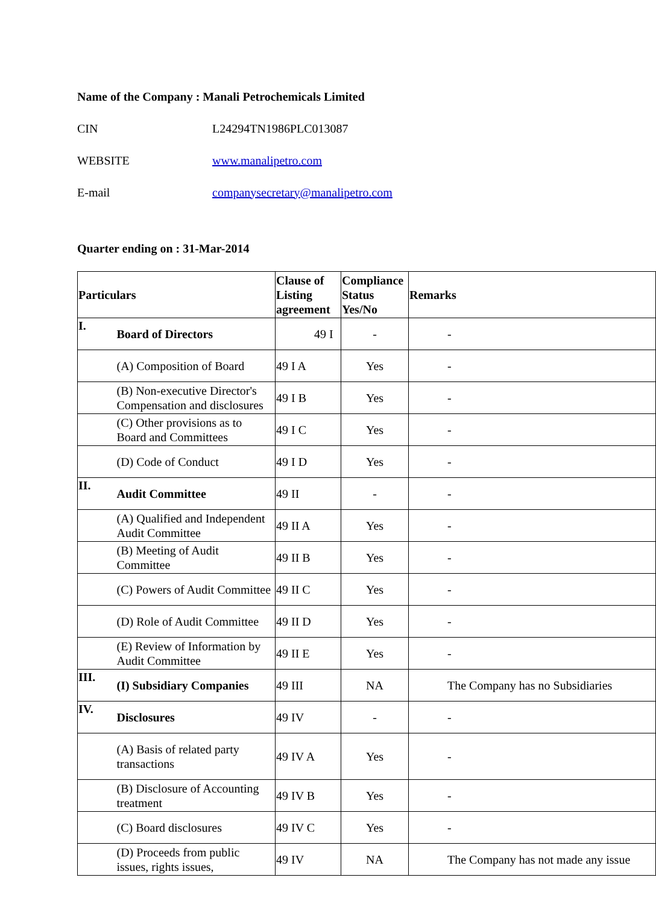| Name of the Company : Manali Petrochemicals Limited | |
| CIN | L24294TN1986PLC013087 |
| WEBSITE | www.manalipetro.com |
| E-mail | companysecretary@manalipetro.com |
Quarter ending on : 31-Mar-2014
| Particulars | | Clause of Listing agreement | Compliance Status Yes/No | Remarks |
| --- | --- | --- | --- | --- |
| I. | Board of Directors | 49 I | - | - |
| | (A) Composition of Board | 49 I A | Yes | - |
| | (B) Non-executive Director's Compensation and disclosures | 49 I B | Yes | - |
| | (C) Other provisions as to Board and Committees | 49 I C | Yes | - |
| | (D) Code of Conduct | 49 I D | Yes | - |
| II. | Audit Committee | 49 II | - | - |
| | (A) Qualified and Independent Audit Committee | 49 II A | Yes | - |
| | (B) Meeting of Audit Committee | 49 II B | Yes | - |
| | (C) Powers of Audit Committee | 49 II C | Yes | - |
| | (D) Role of Audit Committee | 49 II D | Yes | - |
| | (E) Review of Information by Audit Committee | 49 II E | Yes | - |
| III. | (I) Subsidiary Companies | 49 III | NA | The Company has no Subsidiaries |
| IV. | Disclosures | 49 IV | - | - |
| | (A) Basis of related party transactions | 49 IV A | Yes | - |
| | (B) Disclosure of Accounting treatment | 49 IV B | Yes | - |
| | (C) Board disclosures | 49 IV C | Yes | - |
| | (D) Proceeds from public issues, rights issues, | 49 IV | NA | The Company has not made any issue |